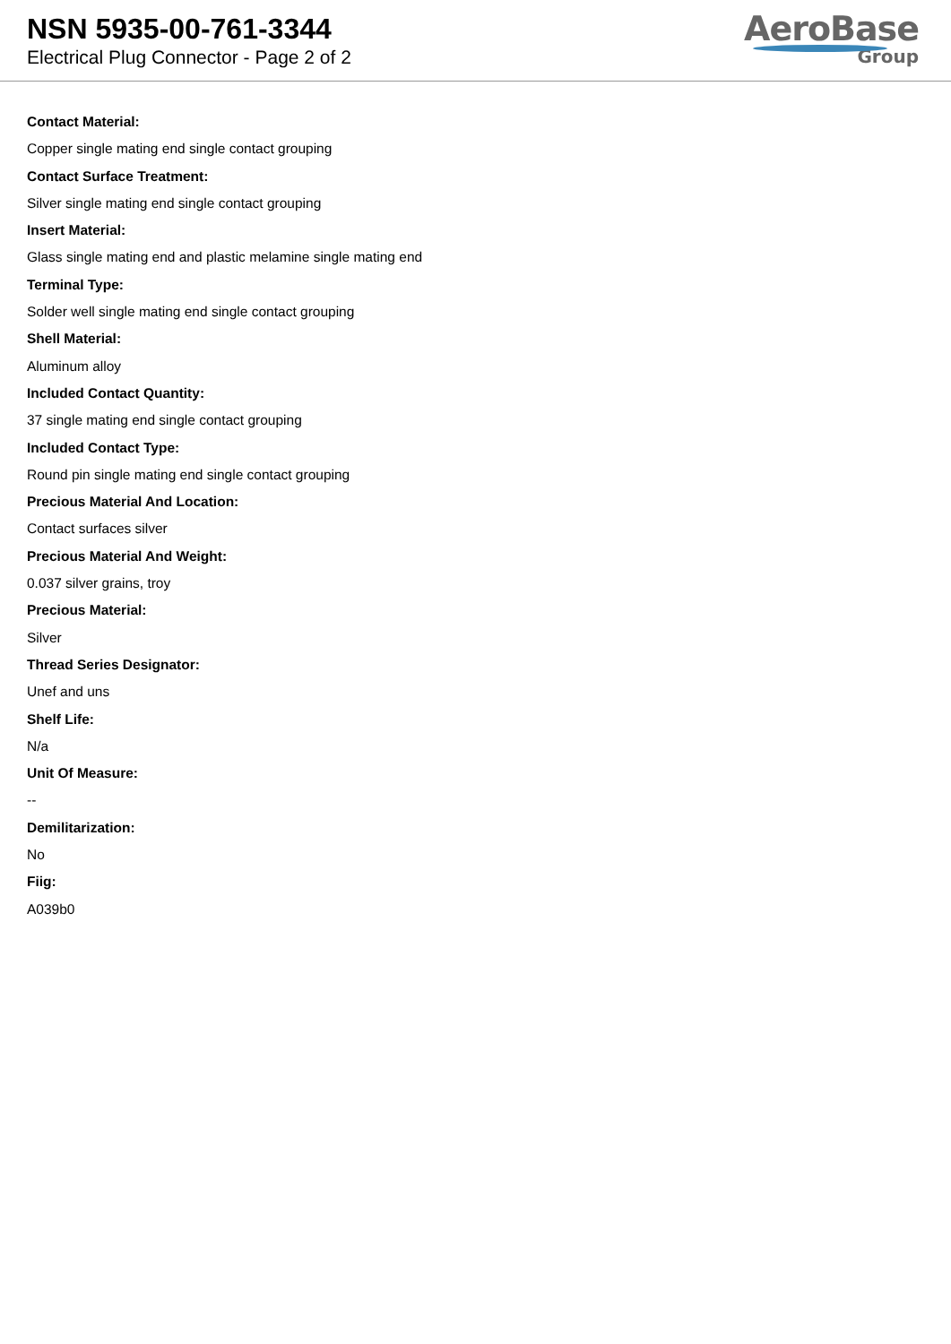NSN 5935-00-761-3344
Electrical Plug Connector - Page 2 of 2
AeroBase
Group
Contact Material:
Copper single mating end single contact grouping
Contact Surface Treatment:
Silver single mating end single contact grouping
Insert Material:
Glass single mating end and plastic melamine single mating end
Terminal Type:
Solder well single mating end single contact grouping
Shell Material:
Aluminum alloy
Included Contact Quantity:
37 single mating end single contact grouping
Included Contact Type:
Round pin single mating end single contact grouping
Precious Material And Location:
Contact surfaces silver
Precious Material And Weight:
0.037 silver grains, troy
Precious Material:
Silver
Thread Series Designator:
Unef and uns
Shelf Life:
N/a
Unit Of Measure:
--
Demilitarization:
No
Fiig:
A039b0